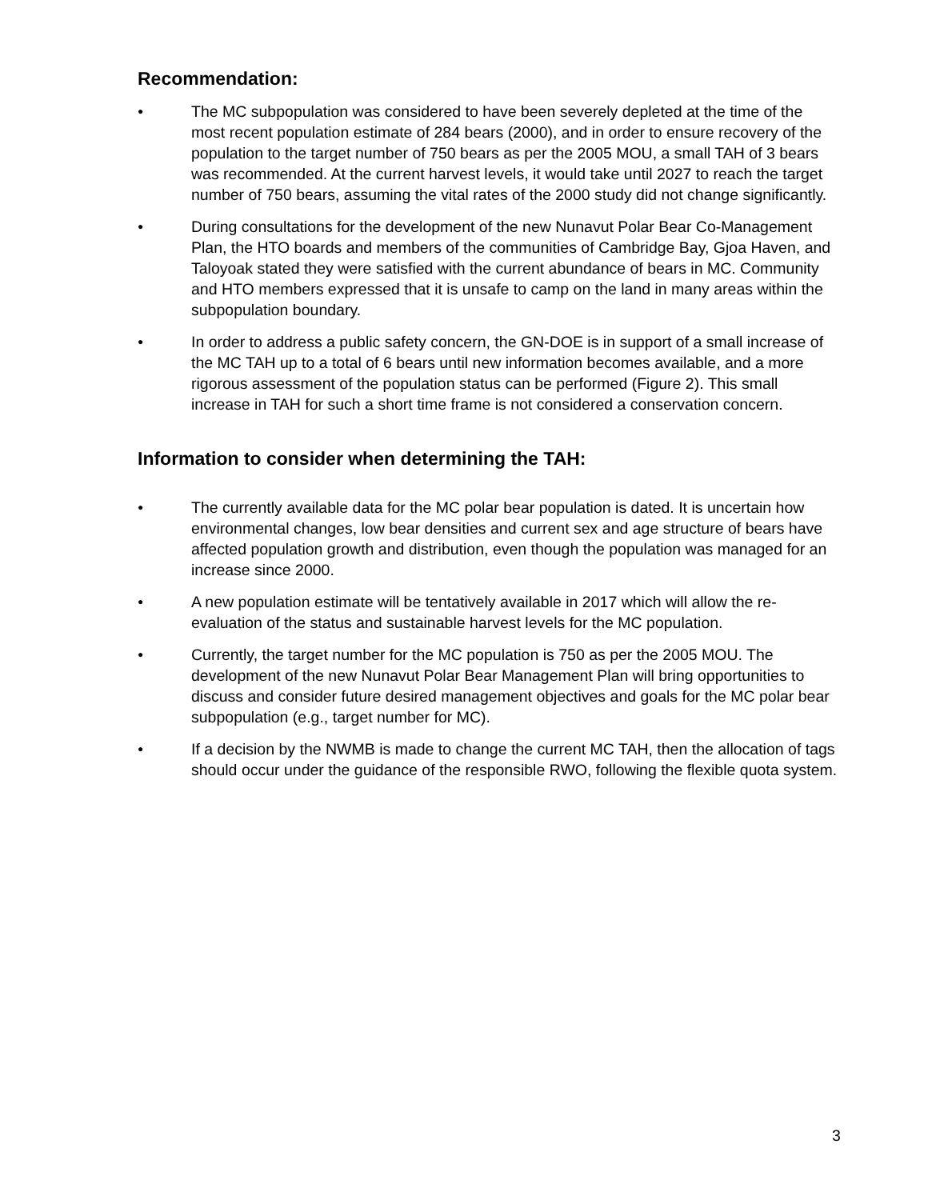Recommendation:
● The MC subpopulation was considered to have been severely depleted at the time of the most recent population estimate of 284 bears (2000), and in order to ensure recovery of the population to the target number of 750 bears as per the 2005 MOU, a small TAH of 3 bears was recommended. At the current harvest levels, it would take until 2027 to reach the target number of 750 bears, assuming the vital rates of the 2000 study did not change significantly.
● During consultations for the development of the new Nunavut Polar Bear Co-Management Plan, the HTO boards and members of the communities of Cambridge Bay, Gjoa Haven, and Taloyoak stated they were satisfied with the current abundance of bears in MC. Community and HTO members expressed that it is unsafe to camp on the land in many areas within the subpopulation boundary.
● In order to address a public safety concern, the GN-DOE is in support of a small increase of the MC TAH up to a total of 6 bears until new information becomes available, and a more rigorous assessment of the population status can be performed (Figure 2). This small increase in TAH for such a short time frame is not considered a conservation concern.
Information to consider when determining the TAH:
● The currently available data for the MC polar bear population is dated. It is uncertain how environmental changes, low bear densities and current sex and age structure of bears have affected population growth and distribution, even though the population was managed for an increase since 2000.
● A new population estimate will be tentatively available in 2017 which will allow the re-evaluation of the status and sustainable harvest levels for the MC population.
● Currently, the target number for the MC population is 750 as per the 2005 MOU. The development of the new Nunavut Polar Bear Management Plan will bring opportunities to discuss and consider future desired management objectives and goals for the MC polar bear subpopulation (e.g., target number for MC).
● If a decision by the NWMB is made to change the current MC TAH, then the allocation of tags should occur under the guidance of the responsible RWO, following the flexible quota system.
3